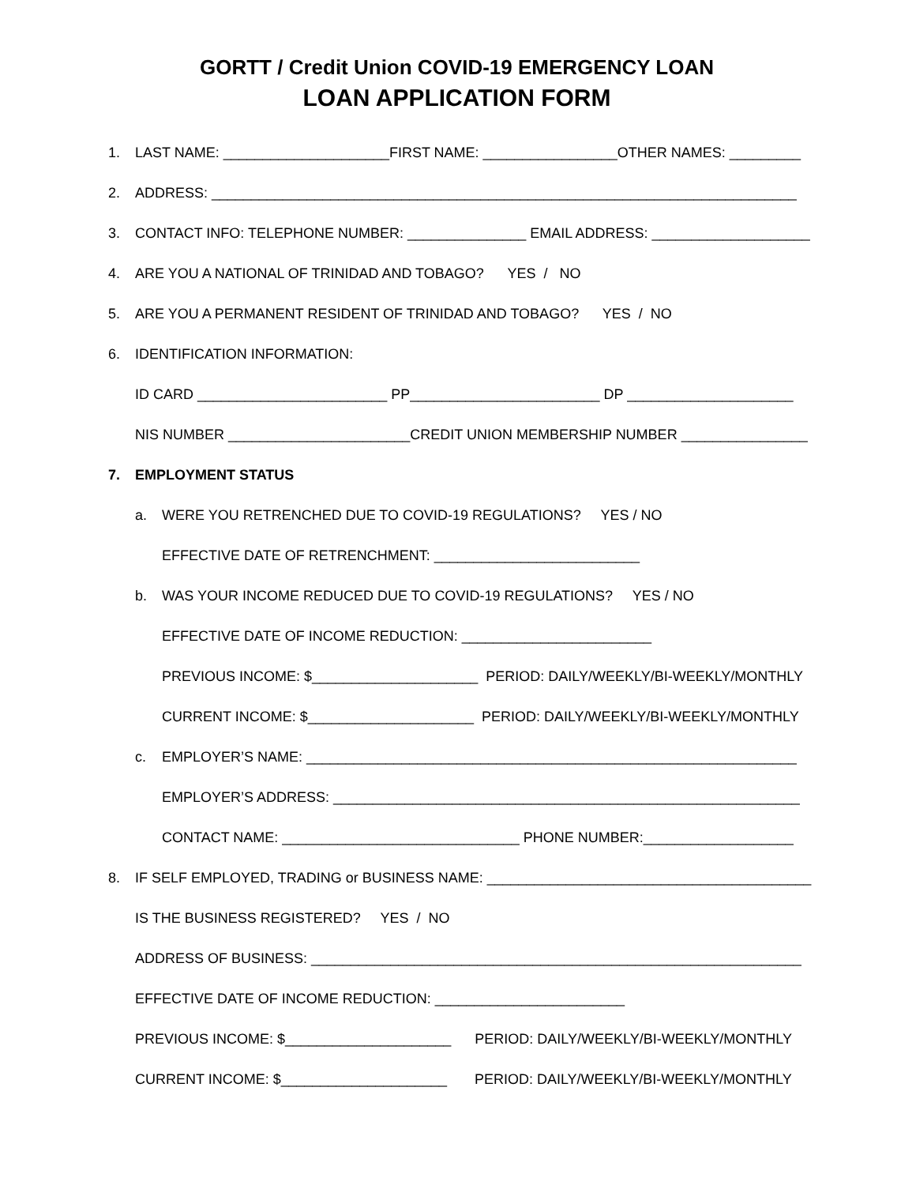GORTT / Credit Union COVID-19 EMERGENCY LOAN
LOAN APPLICATION FORM
1. LAST NAME: _____________________FIRST NAME: _________________OTHER NAMES: _________
2. ADDRESS: __________________________________________________________________________
3. CONTACT INFO: TELEPHONE NUMBER: _______________ EMAIL ADDRESS: ____________________
4. ARE YOU A NATIONAL OF TRINIDAD AND TOBAGO? YES / NO
5. ARE YOU A PERMANENT RESIDENT OF TRINIDAD AND TOBAGO? YES / NO
6. IDENTIFICATION INFORMATION:
ID CARD ________________________ PP________________________ DP _____________________
NIS NUMBER _______________________CREDIT UNION MEMBERSHIP NUMBER ________________
7. EMPLOYMENT STATUS
a. WERE YOU RETRENCHED DUE TO COVID-19 REGULATIONS? YES / NO
EFFECTIVE DATE OF RETRENCHMENT: __________________________
b. WAS YOUR INCOME REDUCED DUE TO COVID-19 REGULATIONS? YES / NO
EFFECTIVE DATE OF INCOME REDUCTION: ________________________
PREVIOUS INCOME: $_____________________ PERIOD: DAILY/WEEKLY/BI-WEEKLY/MONTHLY
CURRENT INCOME: $_____________________ PERIOD: DAILY/WEEKLY/BI-WEEKLY/MONTHLY
c. EMPLOYER’S NAME: ______________________________________________________________
EMPLOYER’S ADDRESS: ___________________________________________________________
CONTACT NAME: ______________________________ PHONE NUMBER:___________________
8. IF SELF EMPLOYED, TRADING or BUSINESS NAME: _________________________________________
IS THE BUSINESS REGISTERED? YES / NO
ADDRESS OF BUSINESS: ______________________________________________________________
EFFECTIVE DATE OF INCOME REDUCTION: ________________________
PREVIOUS INCOME: $_____________________ PERIOD: DAILY/WEEKLY/BI-WEEKLY/MONTHLY
CURRENT INCOME: $_____________________ PERIOD: DAILY/WEEKLY/BI-WEEKLY/MONTHLY